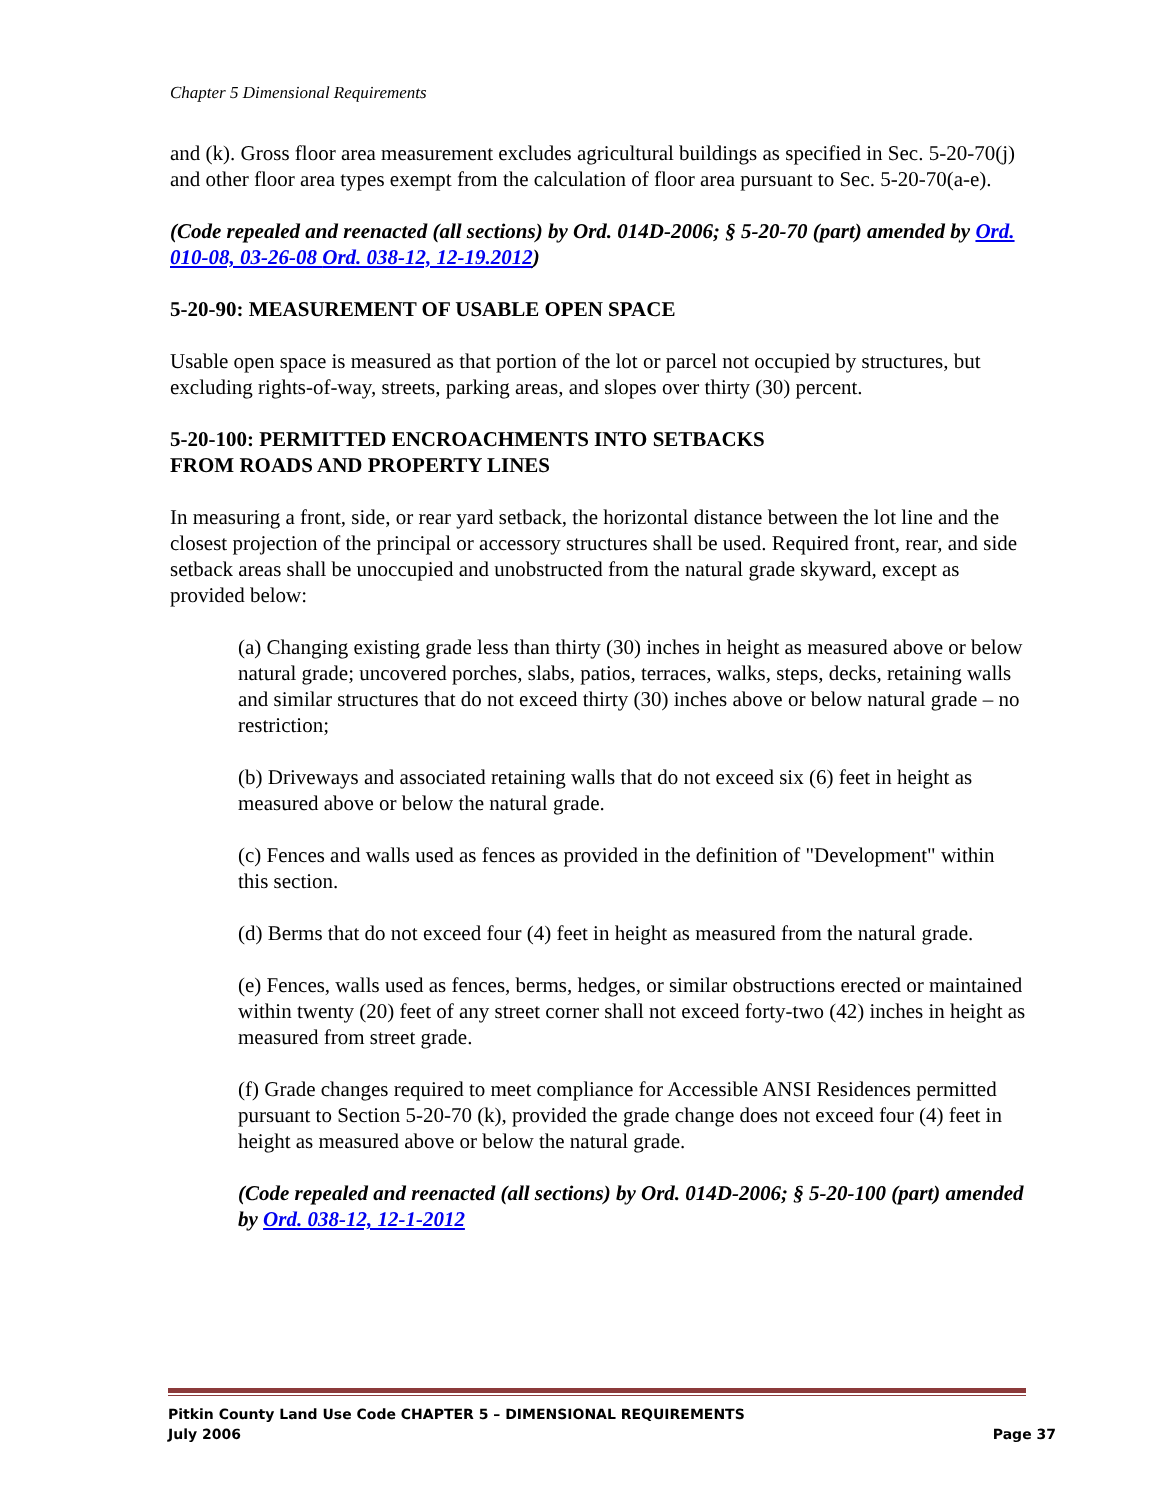Chapter 5 Dimensional Requirements
and (k). Gross floor area measurement excludes agricultural buildings as specified in Sec. 5-20-70(j) and other floor area types exempt from the calculation of floor area pursuant to Sec. 5-20-70(a-e).
(Code repealed and reenacted (all sections) by Ord. 014D-2006; § 5-20-70 (part) amended by Ord. 010-08, 03-26-08 Ord. 038-12, 12-19.2012)
5-20-90: MEASUREMENT OF USABLE OPEN SPACE
Usable open space is measured as that portion of the lot or parcel not occupied by structures, but excluding rights-of-way, streets, parking areas, and slopes over thirty (30) percent.
5-20-100: PERMITTED ENCROACHMENTS INTO SETBACKS
FROM ROADS AND PROPERTY LINES
In measuring a front, side, or rear yard setback, the horizontal distance between the lot line and the closest projection of the principal or accessory structures shall be used. Required front, rear, and side setback areas shall be unoccupied and unobstructed from the natural grade skyward, except as provided below:
(a) Changing existing grade less than thirty (30) inches in height as measured above or below natural grade; uncovered porches, slabs, patios, terraces, walks, steps, decks, retaining walls and similar structures that do not exceed thirty (30) inches above or below natural grade – no restriction;
(b) Driveways and associated retaining walls that do not exceed six (6) feet in height as measured above or below the natural grade.
(c) Fences and walls used as fences as provided in the definition of "Development" within this section.
(d) Berms that do not exceed four (4) feet in height as measured from the natural grade.
(e) Fences, walls used as fences, berms, hedges, or similar obstructions erected or maintained within twenty (20) feet of any street corner shall not exceed forty-two (42) inches in height as measured from street grade.
(f) Grade changes required to meet compliance for Accessible ANSI Residences permitted pursuant to Section 5-20-70 (k), provided the grade change does not exceed four (4) feet in height as measured above or below the natural grade.
(Code repealed and reenacted (all sections) by Ord. 014D-2006; § 5-20-100 (part) amended by Ord. 038-12, 12-1-2012
Pitkin County Land Use Code CHAPTER 5 – DIMENSIONAL REQUIREMENTS
July 2006 Page 37